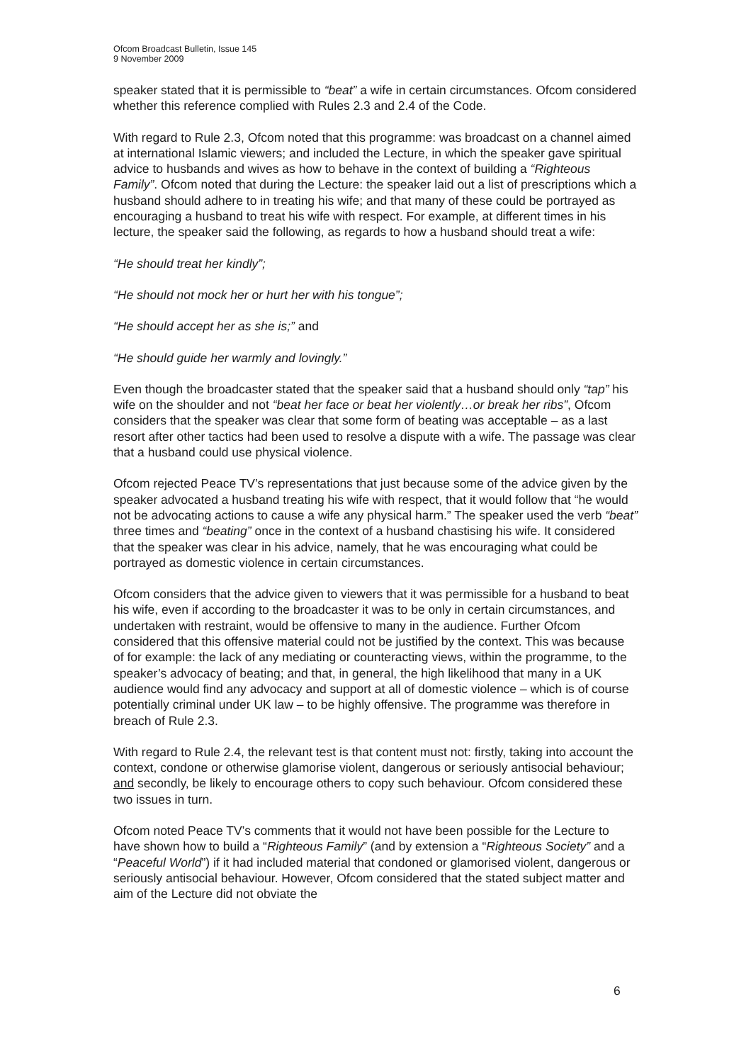Ofcom Broadcast Bulletin, Issue 145
9 November 2009
speaker stated that it is permissible to “beat” a wife in certain circumstances. Ofcom considered whether this reference complied with Rules 2.3 and 2.4 of the Code.
With regard to Rule 2.3, Ofcom noted that this programme: was broadcast on a channel aimed at international Islamic viewers; and included the Lecture, in which the speaker gave spiritual advice to husbands and wives as how to behave in the context of building a “Righteous Family”. Ofcom noted that during the Lecture: the speaker laid out a list of prescriptions which a husband should adhere to in treating his wife; and that many of these could be portrayed as encouraging a husband to treat his wife with respect. For example, at different times in his lecture, the speaker said the following, as regards to how a husband should treat a wife:
“He should treat her kindly”;
“He should not mock her or hurt her with his tongue”;
“He should accept her as she is;” and
“He should guide her warmly and lovingly.”
Even though the broadcaster stated that the speaker said that a husband should only “tap” his wife on the shoulder and not “beat her face or beat her violently…or break her ribs”, Ofcom considers that the speaker was clear that some form of beating was acceptable – as a last resort after other tactics had been used to resolve a dispute with a wife. The passage was clear that a husband could use physical violence.
Ofcom rejected Peace TV’s representations that just because some of the advice given by the speaker advocated a husband treating his wife with respect, that it would follow that “he would not be advocating actions to cause a wife any physical harm.” The speaker used the verb “beat” three times and “beating” once in the context of a husband chastising his wife. It considered that the speaker was clear in his advice, namely, that he was encouraging what could be portrayed as domestic violence in certain circumstances.
Ofcom considers that the advice given to viewers that it was permissible for a husband to beat his wife, even if according to the broadcaster it was to be only in certain circumstances, and undertaken with restraint, would be offensive to many in the audience. Further Ofcom considered that this offensive material could not be justified by the context. This was because of for example: the lack of any mediating or counteracting views, within the programme, to the speaker’s advocacy of beating; and that, in general, the high likelihood that many in a UK audience would find any advocacy and support at all of domestic violence – which is of course potentially criminal under UK law – to be highly offensive. The programme was therefore in breach of Rule 2.3.
With regard to Rule 2.4, the relevant test is that content must not: firstly, taking into account the context, condone or otherwise glamorise violent, dangerous or seriously antisocial behaviour; and secondly, be likely to encourage others to copy such behaviour. Ofcom considered these two issues in turn.
Ofcom noted Peace TV’s comments that it would not have been possible for the Lecture to have shown how to build a “Righteous Family” (and by extension a “Righteous Society” and a “Peaceful World”) if it had included material that condoned or glamorised violent, dangerous or seriously antisocial behaviour. However, Ofcom considered that the stated subject matter and aim of the Lecture did not obviate the
6